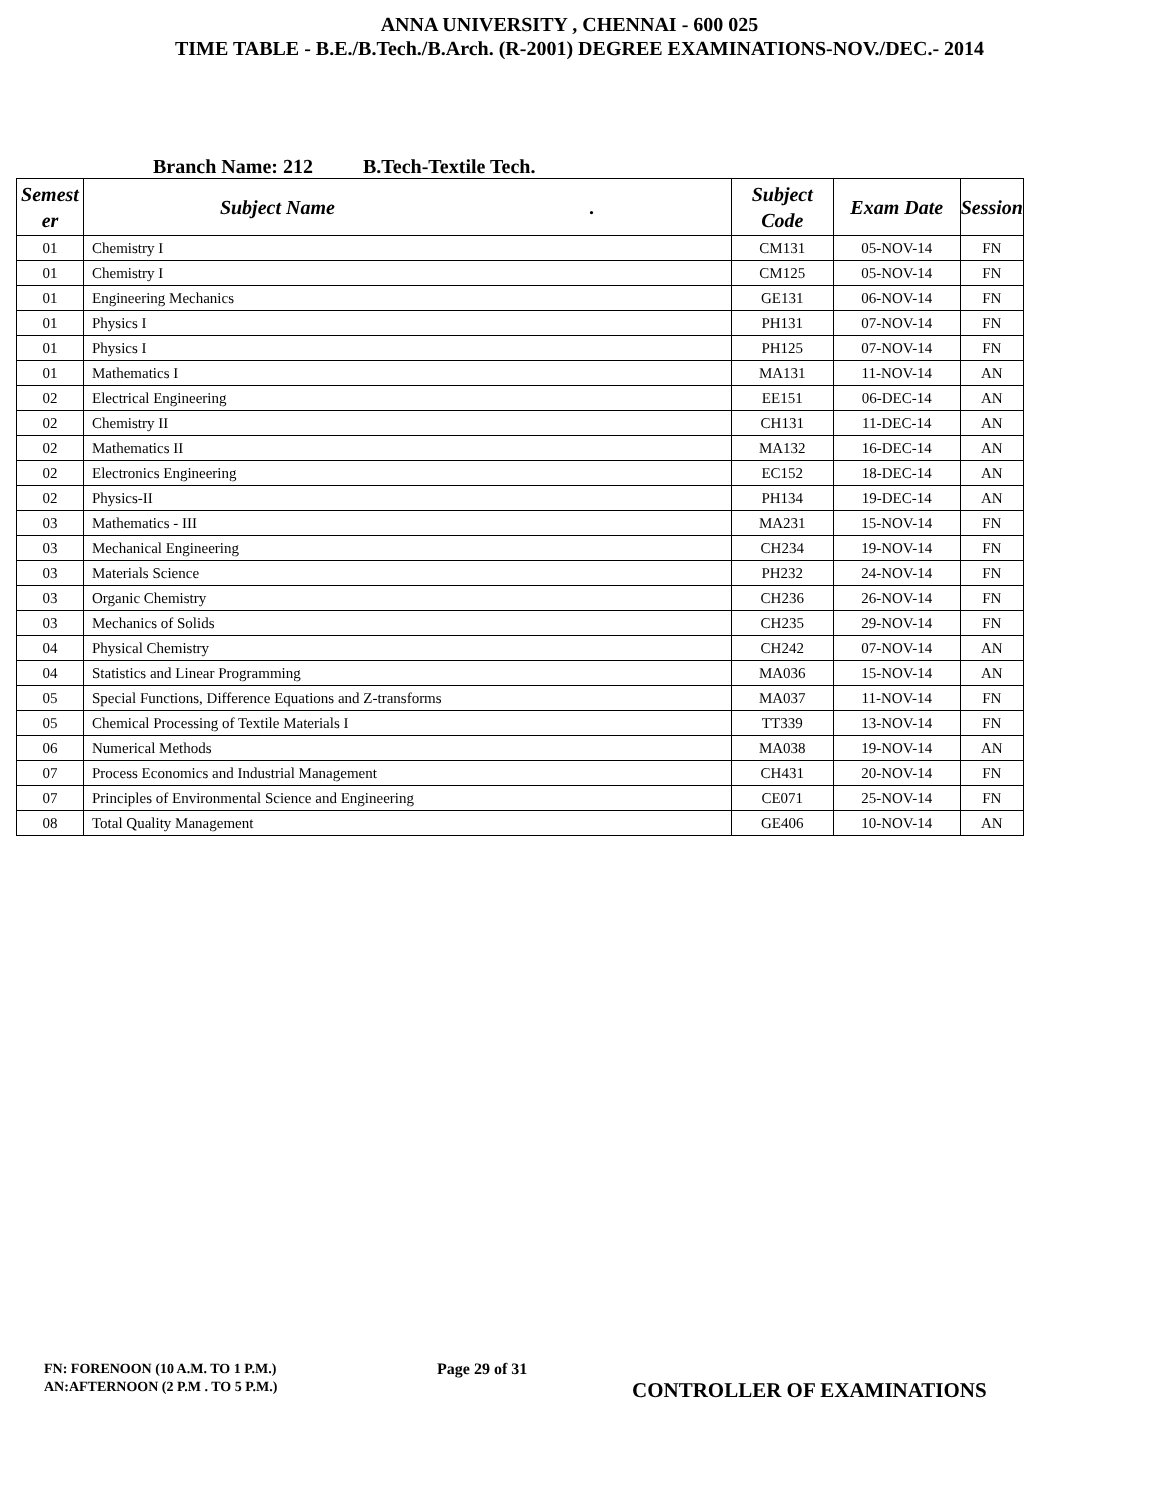ANNA UNIVERSITY , CHENNAI - 600 025
TIME TABLE - B.E./B.Tech./B.Arch. (R-2001) DEGREE EXAMINATIONS-NOV./DEC.- 2014
Branch Name: 212 B.Tech-Textile Tech.
| Semest er | Subject Name . | Subject Code | Exam Date | Session |
| --- | --- | --- | --- | --- |
| 01 | Chemistry I | CM131 | 05-NOV-14 | FN |
| 01 | Chemistry I | CM125 | 05-NOV-14 | FN |
| 01 | Engineering Mechanics | GE131 | 06-NOV-14 | FN |
| 01 | Physics I | PH131 | 07-NOV-14 | FN |
| 01 | Physics I | PH125 | 07-NOV-14 | FN |
| 01 | Mathematics I | MA131 | 11-NOV-14 | AN |
| 02 | Electrical Engineering | EE151 | 06-DEC-14 | AN |
| 02 | Chemistry II | CH131 | 11-DEC-14 | AN |
| 02 | Mathematics II | MA132 | 16-DEC-14 | AN |
| 02 | Electronics Engineering | EC152 | 18-DEC-14 | AN |
| 02 | Physics-II | PH134 | 19-DEC-14 | AN |
| 03 | Mathematics - III | MA231 | 15-NOV-14 | FN |
| 03 | Mechanical Engineering | CH234 | 19-NOV-14 | FN |
| 03 | Materials Science | PH232 | 24-NOV-14 | FN |
| 03 | Organic Chemistry | CH236 | 26-NOV-14 | FN |
| 03 | Mechanics of Solids | CH235 | 29-NOV-14 | FN |
| 04 | Physical Chemistry | CH242 | 07-NOV-14 | AN |
| 04 | Statistics and Linear Programming | MA036 | 15-NOV-14 | AN |
| 05 | Special Functions, Difference Equations and Z-transforms | MA037 | 11-NOV-14 | FN |
| 05 | Chemical Processing of Textile Materials I | TT339 | 13-NOV-14 | FN |
| 06 | Numerical Methods | MA038 | 19-NOV-14 | AN |
| 07 | Process Economics and Industrial Management | CH431 | 20-NOV-14 | FN |
| 07 | Principles of Environmental Science and Engineering | CE071 | 25-NOV-14 | FN |
| 08 | Total Quality Management | GE406 | 10-NOV-14 | AN |
FN: FORENOON (10 A.M. TO 1 P.M.)
AN:AFTERNOON (2 P.M . TO 5 P.M.)
Page 29 of 31
CONTROLLER OF EXAMINATIONS